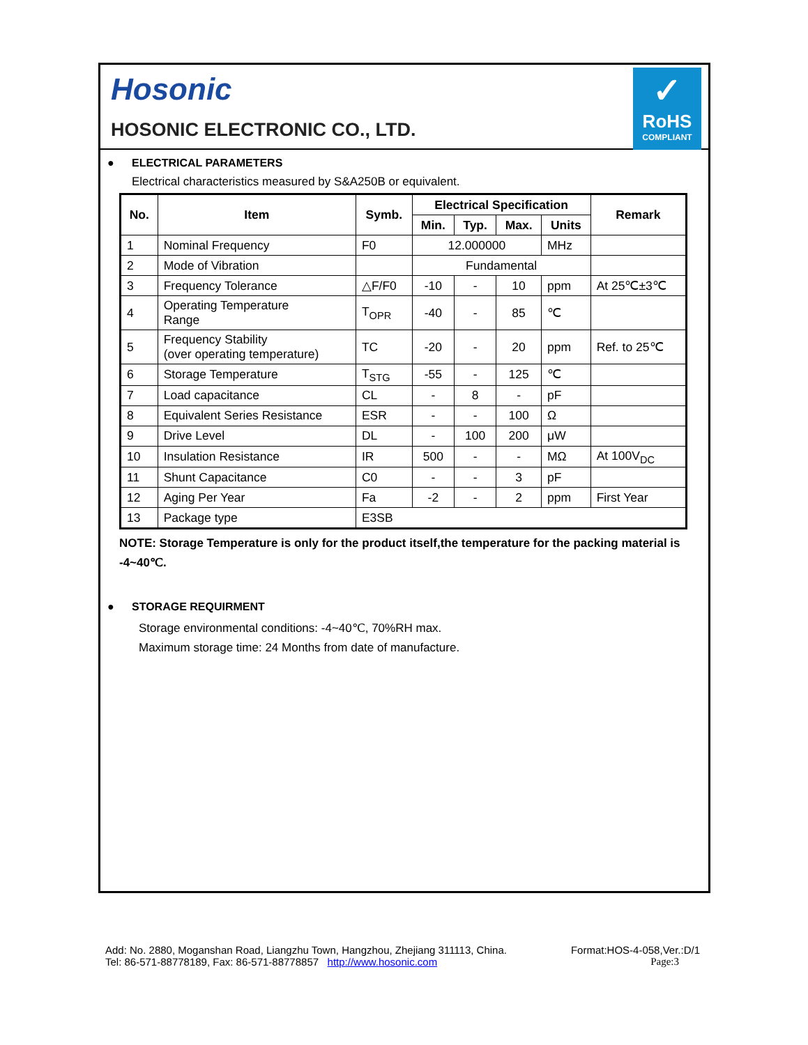Hosonic
HOSONIC ELECTRONIC CO., LTD.
✓
RoHS
COMPLIANT
● ELECTRICAL PARAMETERS
Electrical characteristics measured by S&A250B or equivalent.
| No. | Item | Symb. | Electrical Specification | | | | Remark |
| --- | --- | --- | --- | --- | --- | --- | --- |
| | | | Min. | Typ. | Max. | Units | |
| 1 | Nominal Frequency | F0 | 12.000000 | | | MHz | |
| 2 | Mode of Vibration | | Fundamental | | | | |
| 3 | Frequency Tolerance | △F/F0 | -10 | - | 10 | ppm | At 25℃±3℃ |
| 4 | Operating Temperature Range | T<sub>OPR</sub> | -40 | - | 85 | ℃ | |
| 5 | Frequency Stability (over operating temperature) | TC | -20 | - | 20 | ppm | Ref. to 25℃ |
| 6 | Storage Temperature | T<sub>STG</sub> | -55 | - | 125 | ℃ | |
| 7 | Load capacitance | CL | - | 8 | - | pF | |
| 8 | Equivalent Series Resistance | ESR | - | - | 100 | Ω | |
| 9 | Drive Level | DL | - | 100 | 200 | μW | |
| 10 | Insulation Resistance | IR | 500 | - | - | MΩ | At 100V<sub>DC</sub> |
| 11 | Shunt Capacitance | C0 | - | - | 3 | pF | |
| 12 | Aging Per Year | Fa | -2 | - | 2 | ppm | First Year |
| 13 | Package type | E3SB | | | | | |
NOTE: Storage Temperature is only for the product itself,the temperature for the packing material is -4~40℃.
● STORAGE REQUIRMENT
Storage environmental conditions: -4~40℃, 70%RH max.
Maximum storage time: 24 Months from date of manufacture.
Add: No. 2880, Moganshan Road, Liangzhu Town, Hangzhou, Zhejiang 311113, China. Format:HOS-4-058,Ver.:D/1
Tel: 86-571-88778189, Fax: 86-571-88778857 http://www.hosonic.com Page:3